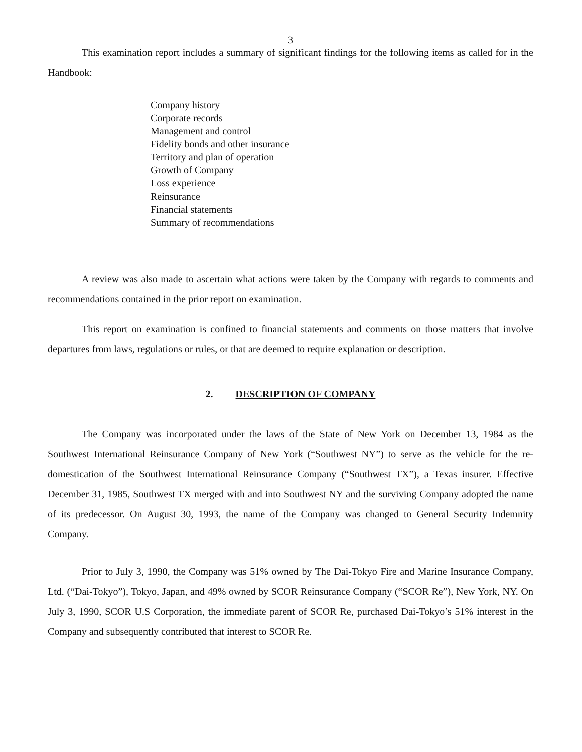3
This examination report includes a summary of significant findings for the following items as called for in the Handbook:
Company history
Corporate records
Management and control
Fidelity bonds and other insurance
Territory and plan of operation
Growth of Company
Loss experience
Reinsurance
Financial statements
Summary of recommendations
A review was also made to ascertain what actions were taken by the Company with regards to comments and recommendations contained in the prior report on examination.
This report on examination is confined to financial statements and comments on those matters that involve departures from laws, regulations or rules, or that are deemed to require explanation or description.
2. DESCRIPTION OF COMPANY
The Company was incorporated under the laws of the State of New York on December 13, 1984 as the Southwest International Reinsurance Company of New York (“Southwest NY”) to serve as the vehicle for the re-domestication of the Southwest International Reinsurance Company (“Southwest TX”), a Texas insurer. Effective December 31, 1985, Southwest TX merged with and into Southwest NY and the surviving Company adopted the name of its predecessor. On August 30, 1993, the name of the Company was changed to General Security Indemnity Company.
Prior to July 3, 1990, the Company was 51% owned by The Dai-Tokyo Fire and Marine Insurance Company, Ltd. (“Dai-Tokyo”), Tokyo, Japan, and 49% owned by SCOR Reinsurance Company (“SCOR Re”), New York, NY. On July 3, 1990, SCOR U.S Corporation, the immediate parent of SCOR Re, purchased Dai-Tokyo’s 51% interest in the Company and subsequently contributed that interest to SCOR Re.